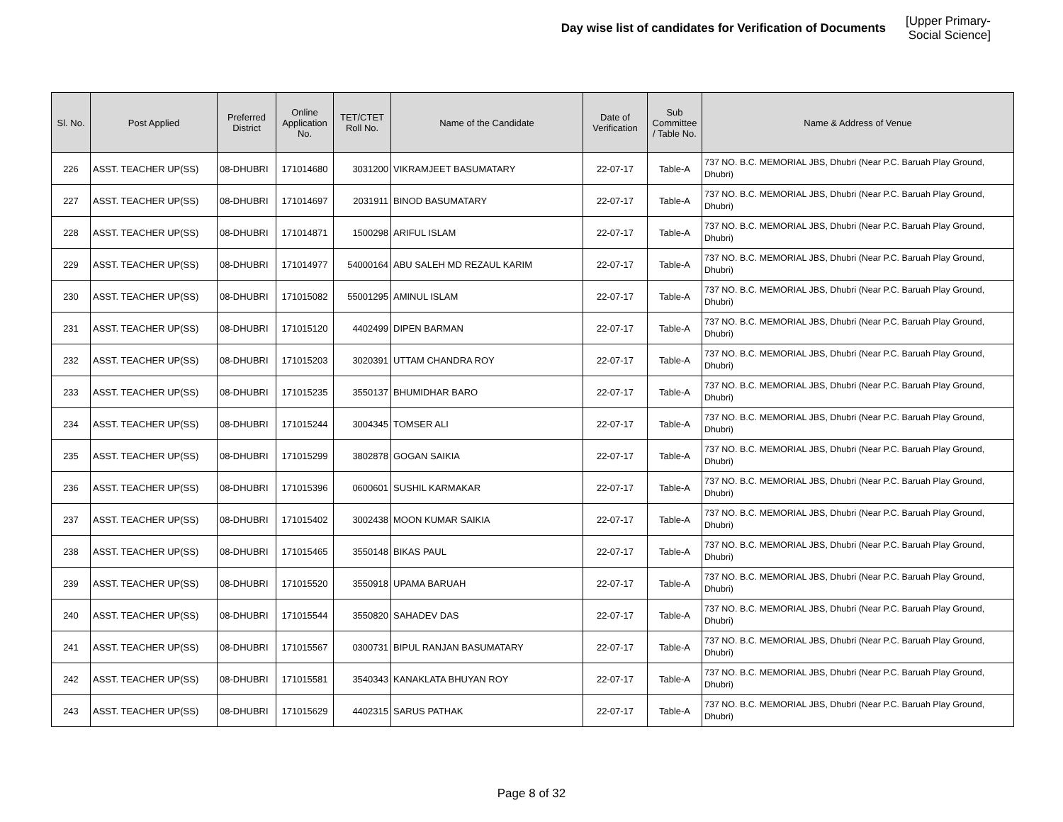Day wise list of candidates for Verification of Documents [Upper Primary-Social Science]
| Sl. No. | Post Applied | Preferred District | Online Application No. | TET/CTET Roll No. | Name of the Candidate | Date of Verification | Sub Committee / Table No. | Name & Address of Venue |
| --- | --- | --- | --- | --- | --- | --- | --- | --- |
| 226 | ASST. TEACHER UP(SS) | 08-DHUBRI | 171014680 | 3031200 | VIKRAMJEET BASUMATARY | 22-07-17 | Table-A | 737 NO. B.C. MEMORIAL JBS, Dhubri (Near P.C. Baruah Play Ground, Dhubri) |
| 227 | ASST. TEACHER UP(SS) | 08-DHUBRI | 171014697 | 2031911 | BINOD BASUMATARY | 22-07-17 | Table-A | 737 NO. B.C. MEMORIAL JBS, Dhubri (Near P.C. Baruah Play Ground, Dhubri) |
| 228 | ASST. TEACHER UP(SS) | 08-DHUBRI | 171014871 | 1500298 | ARIFUL ISLAM | 22-07-17 | Table-A | 737 NO. B.C. MEMORIAL JBS, Dhubri (Near P.C. Baruah Play Ground, Dhubri) |
| 229 | ASST. TEACHER UP(SS) | 08-DHUBRI | 171014977 | 54000164 | ABU SALEH MD REZAUL KARIM | 22-07-17 | Table-A | 737 NO. B.C. MEMORIAL JBS, Dhubri (Near P.C. Baruah Play Ground, Dhubri) |
| 230 | ASST. TEACHER UP(SS) | 08-DHUBRI | 171015082 | 55001295 | AMINUL ISLAM | 22-07-17 | Table-A | 737 NO. B.C. MEMORIAL JBS, Dhubri (Near P.C. Baruah Play Ground, Dhubri) |
| 231 | ASST. TEACHER UP(SS) | 08-DHUBRI | 171015120 | 4402499 | DIPEN BARMAN | 22-07-17 | Table-A | 737 NO. B.C. MEMORIAL JBS, Dhubri (Near P.C. Baruah Play Ground, Dhubri) |
| 232 | ASST. TEACHER UP(SS) | 08-DHUBRI | 171015203 | 3020391 | UTTAM CHANDRA ROY | 22-07-17 | Table-A | 737 NO. B.C. MEMORIAL JBS, Dhubri (Near P.C. Baruah Play Ground, Dhubri) |
| 233 | ASST. TEACHER UP(SS) | 08-DHUBRI | 171015235 | 3550137 | BHUMIDHAR BARO | 22-07-17 | Table-A | 737 NO. B.C. MEMORIAL JBS, Dhubri (Near P.C. Baruah Play Ground, Dhubri) |
| 234 | ASST. TEACHER UP(SS) | 08-DHUBRI | 171015244 | 3004345 | TOMSER ALI | 22-07-17 | Table-A | 737 NO. B.C. MEMORIAL JBS, Dhubri (Near P.C. Baruah Play Ground, Dhubri) |
| 235 | ASST. TEACHER UP(SS) | 08-DHUBRI | 171015299 | 3802878 | GOGAN SAIKIA | 22-07-17 | Table-A | 737 NO. B.C. MEMORIAL JBS, Dhubri (Near P.C. Baruah Play Ground, Dhubri) |
| 236 | ASST. TEACHER UP(SS) | 08-DHUBRI | 171015396 | 0600601 | SUSHIL KARMAKAR | 22-07-17 | Table-A | 737 NO. B.C. MEMORIAL JBS, Dhubri (Near P.C. Baruah Play Ground, Dhubri) |
| 237 | ASST. TEACHER UP(SS) | 08-DHUBRI | 171015402 | 3002438 | MOON KUMAR SAIKIA | 22-07-17 | Table-A | 737 NO. B.C. MEMORIAL JBS, Dhubri (Near P.C. Baruah Play Ground, Dhubri) |
| 238 | ASST. TEACHER UP(SS) | 08-DHUBRI | 171015465 | 3550148 | BIKAS PAUL | 22-07-17 | Table-A | 737 NO. B.C. MEMORIAL JBS, Dhubri (Near P.C. Baruah Play Ground, Dhubri) |
| 239 | ASST. TEACHER UP(SS) | 08-DHUBRI | 171015520 | 3550918 | UPAMA BARUAH | 22-07-17 | Table-A | 737 NO. B.C. MEMORIAL JBS, Dhubri (Near P.C. Baruah Play Ground, Dhubri) |
| 240 | ASST. TEACHER UP(SS) | 08-DHUBRI | 171015544 | 3550820 | SAHADEV DAS | 22-07-17 | Table-A | 737 NO. B.C. MEMORIAL JBS, Dhubri (Near P.C. Baruah Play Ground, Dhubri) |
| 241 | ASST. TEACHER UP(SS) | 08-DHUBRI | 171015567 | 0300731 | BIPUL RANJAN BASUMATARY | 22-07-17 | Table-A | 737 NO. B.C. MEMORIAL JBS, Dhubri (Near P.C. Baruah Play Ground, Dhubri) |
| 242 | ASST. TEACHER UP(SS) | 08-DHUBRI | 171015581 | 3540343 | KANAKLATA BHUYAN ROY | 22-07-17 | Table-A | 737 NO. B.C. MEMORIAL JBS, Dhubri (Near P.C. Baruah Play Ground, Dhubri) |
| 243 | ASST. TEACHER UP(SS) | 08-DHUBRI | 171015629 | 4402315 | SARUS PATHAK | 22-07-17 | Table-A | 737 NO. B.C. MEMORIAL JBS, Dhubri (Near P.C. Baruah Play Ground, Dhubri) |
Page 8 of 32